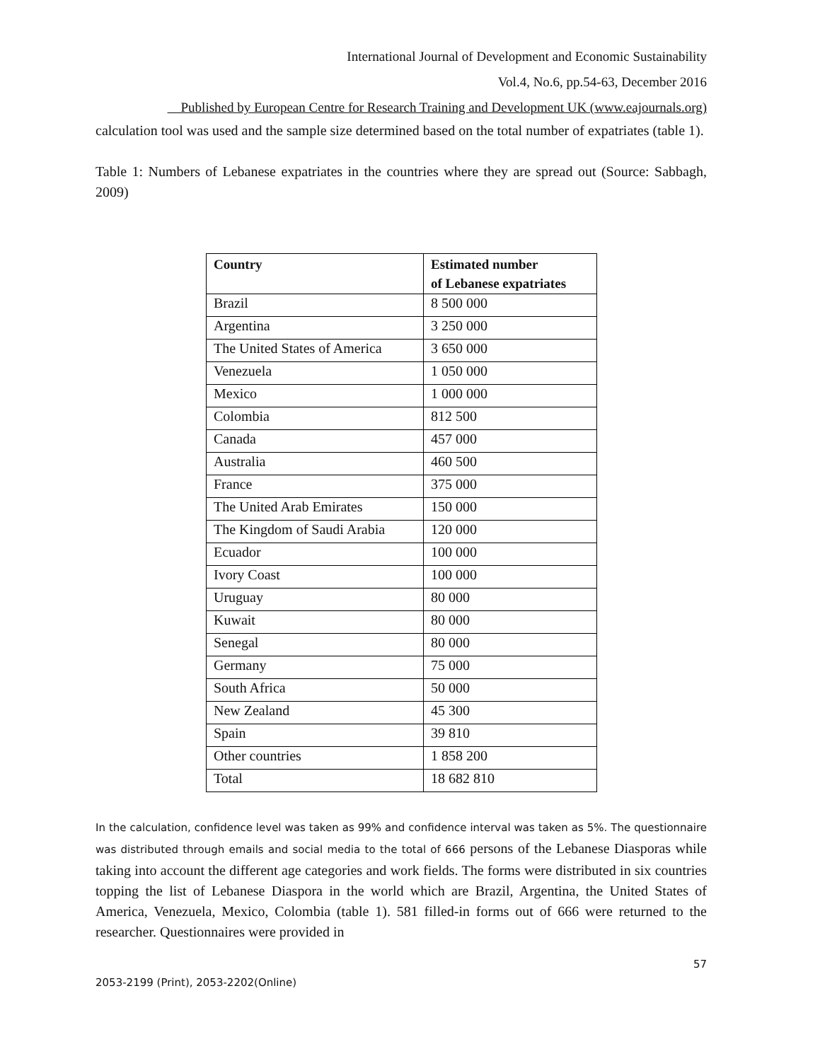International Journal of Development and Economic Sustainability
Vol.4, No.6, pp.54-63, December 2016
Published by European Centre for Research Training and Development UK (www.eajournals.org)
calculation tool was used and the sample size determined based on the total number of expatriates (table 1).
Table 1: Numbers of Lebanese expatriates in the countries where they are spread out (Source: Sabbagh, 2009)
| Country | Estimated number of Lebanese expatriates |
| --- | --- |
| Brazil | 8 500 000 |
| Argentina | 3 250 000 |
| The United States of America | 3 650 000 |
| Venezuela | 1 050 000 |
| Mexico | 1 000 000 |
| Colombia | 812 500 |
| Canada | 457 000 |
| Australia | 460 500 |
| France | 375 000 |
| The United Arab Emirates | 150 000 |
| The Kingdom of Saudi Arabia | 120 000 |
| Ecuador | 100 000 |
| Ivory Coast | 100 000 |
| Uruguay | 80 000 |
| Kuwait | 80 000 |
| Senegal | 80 000 |
| Germany | 75 000 |
| South Africa | 50 000 |
| New Zealand | 45 300 |
| Spain | 39 810 |
| Other countries | 1 858 200 |
| Total | 18 682 810 |
In the calculation, confidence level was taken as 99% and confidence interval was taken as 5%. The questionnaire was distributed through emails and social media to the total of 666 persons of the Lebanese Diasporas while taking into account the different age categories and work fields. The forms were distributed in six countries topping the list of Lebanese Diaspora in the world which are Brazil, Argentina, the United States of America, Venezuela, Mexico, Colombia (table 1). 581 filled-in forms out of 666 were returned to the researcher. Questionnaires were provided in
57
2053-2199 (Print), 2053-2202(Online)